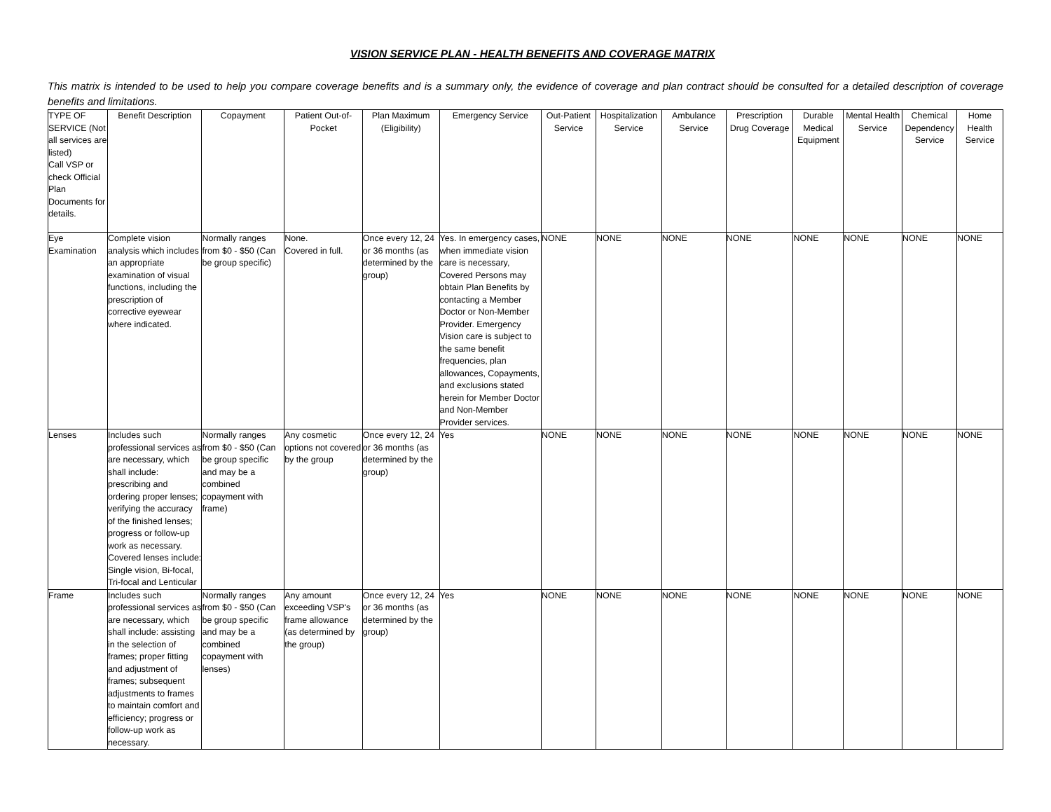VISION SERVICE PLAN - HEALTH BENEFITS AND COVERAGE MATRIX
This matrix is intended to be used to help you compare coverage benefits and is a summary only, the evidence of coverage and plan contract should be consulted for a detailed description of coverage benefits and limitations.
| TYPE OF SERVICE (Not all services are listed) Call VSP or check Official Plan Documents for details. | Benefit Description | Copayment | Patient Out-of-Pocket | Plan Maximum (Eligibility) | Emergency Service | Out-Patient Service | Hospitalization Service | Ambulance Service | Prescription Drug Coverage | Durable Medical Equipment | Mental Health Service | Chemical Dependency Service | Home Health Service |
| --- | --- | --- | --- | --- | --- | --- | --- | --- | --- | --- | --- | --- | --- |
| Eye Examination | Complete vision analysis which includes an appropriate examination of visual functions, including the prescription of corrective eyewear where indicated. | Normally ranges from $0 - $50 (Can be group specific) | None. Covered in full. | Once every 12, 24 or 36 months (as determined by the group) | Yes. In emergency cases, when immediate vision care is necessary, Covered Persons may obtain Plan Benefits by contacting a Member Doctor or Non-Member Provider. Emergency Vision care is subject to the same benefit frequencies, plan allowances, Copayments, and exclusions stated herein for Member Doctor and Non-Member Provider services. | NONE | NONE | NONE | NONE | NONE | NONE | NONE | NONE |
| Lenses | Includes such professional services as are necessary, which shall include: prescribing and ordering proper lenses; verifying the accuracy of the finished lenses; progress or follow-up work as necessary. Covered lenses include: Single vision, Bi-focal, Tri-focal and Lenticular | Normally ranges from $0 - $50 (Can be group specific and may be a combined copayment with frame) | Any cosmetic options not covered by the group | Once every 12, 24 or 36 months (as determined by the group) | Yes | NONE | NONE | NONE | NONE | NONE | NONE | NONE | NONE |
| Frame | Includes such professional services as are necessary, which shall include: assisting in the selection of frames; proper fitting and adjustment of frames; subsequent adjustments to frames to maintain comfort and efficiency; progress or follow-up work as necessary. | Normally ranges from $0 - $50 (Can be group specific and may be a combined copayment with lenses) | Any amount exceeding VSP's frame allowance (as determined by the group) | Once every 12, 24 or 36 months (as determined by the group) | Yes | NONE | NONE | NONE | NONE | NONE | NONE | NONE | NONE |